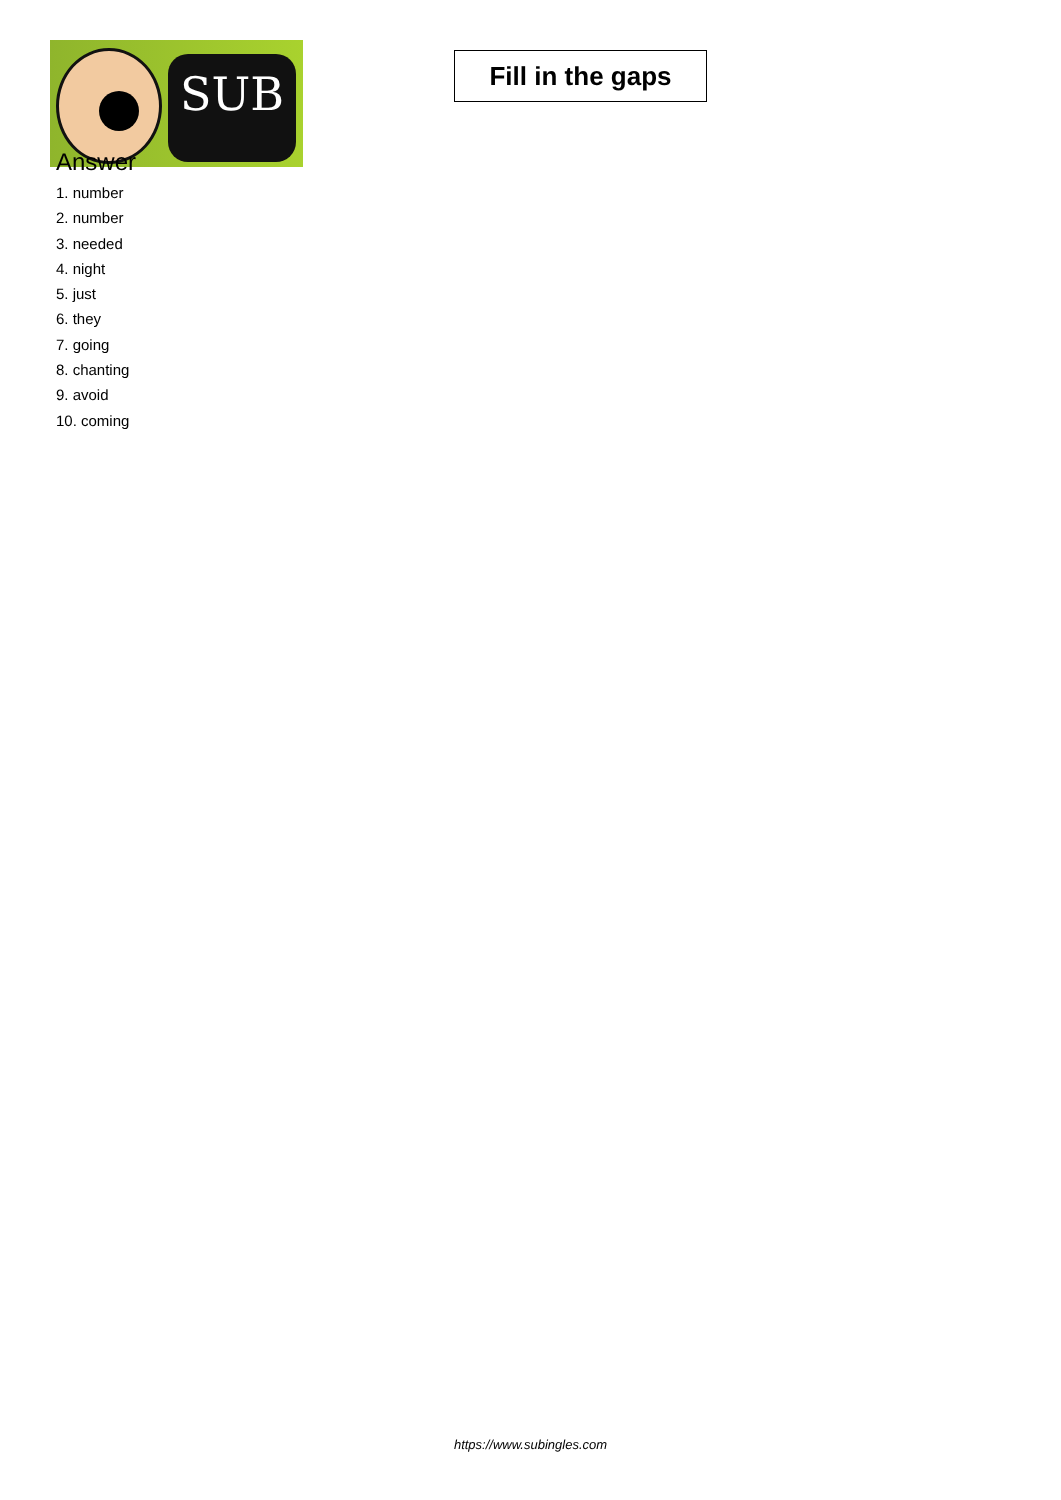SUB
Fill in the gaps
Answer
1. number
2. number
3. needed
4. night
5. just
6. they
7. going
8. chanting
9. avoid
10. coming
https://www.subingles.com